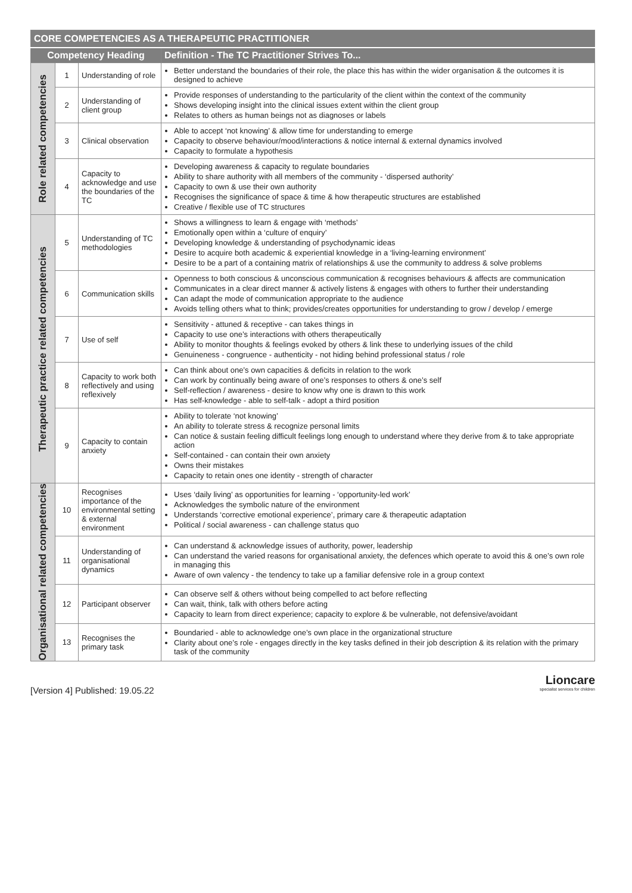| CORE COMPETENCIES AS A THERAPEUTIC PRACTITIONER | | | |
| --- | --- | --- | --- |
| Competency Heading | | | Definition - The TC Practitioner Strives To... |
| Role related competencies | 1 | Understanding of role | Better understand the boundaries of their role, the place this has within the wider organisation & the outcomes it is designed to achieve |
| | 2 | Understanding of client group | Provide responses of understanding to the particularity of the client within the context of the community Shows developing insight into the clinical issues extent within the client group Relates to others as human beings not as diagnoses or labels |
| | 3 | Clinical observation | Able to accept ‘not knowing’ & allow time for understanding to emerge Capacity to observe behaviour/mood/interactions & notice internal & external dynamics involved Capacity to formulate a hypothesis |
| | 4 | Capacity to acknowledge and use the boundaries of the TC | Developing awareness & capacity to regulate boundaries Ability to share authority with all members of the community - ‘dispersed authority’ Capacity to own & use their own authority Recognises the significance of space & time & how therapeutic structures are established Creative / flexible use of TC structures |
| Therapeutic practice related competencies | 5 | Understanding of TC methodologies | Shows a willingness to learn & engage with ‘methods’ Emotionally open within a ‘culture of enquiry’ Developing knowledge & understanding of psychodynamic ideas Desire to acquire both academic & experiential knowledge in a ‘living-learning environment’ Desire to be a part of a containing matrix of relationships & use the community to address & solve problems |
| | 6 | Communication skills | Openness to both conscious & unconscious communication & recognises behaviours & affects are communication Communicates in a clear direct manner & actively listens & engages with others to further their understanding Can adapt the mode of communication appropriate to the audience Avoids telling others what to think; provides/creates opportunities for understanding to grow / develop / emerge |
| | 7 | Use of self | Sensitivity - attuned & receptive - can takes things in Capacity to use one’s interactions with others therapeutically Ability to monitor thoughts & feelings evoked by others & link these to underlying issues of the child Genuineness - congruence - authenticity - not hiding behind professional status / role |
| | 8 | Capacity to work both reflectively and using reflexively | Can think about one’s own capacities & deficits in relation to the work Can work by continually being aware of one’s responses to others & one’s self Self-reflection / awareness - desire to know why one is drawn to this work Has self-knowledge - able to self-talk - adopt a third position |
| | 9 | Capacity to contain anxiety | Ability to tolerate ‘not knowing’ An ability to tolerate stress & recognize personal limits Can notice & sustain feeling difficult feelings long enough to understand where they derive from & to take appropriate action Self-contained - can contain their own anxiety Owns their mistakes Capacity to retain ones one identity - strength of character |
| Organisational related competencies | 10 | Recognises importance of the environmental setting & external environment | Uses ‘daily living’ as opportunities for learning - ‘opportunity-led work’ Acknowledges the symbolic nature of the environment Understands ‘corrective emotional experience’, primary care & therapeutic adaptation Political / social awareness - can challenge status quo |
| | 11 | Understanding of organisational dynamics | Can understand & acknowledge issues of authority, power, leadership Can understand the varied reasons for organisational anxiety, the defences which operate to avoid this & one’s own role in managing this Aware of own valency - the tendency to take up a familiar defensive role in a group context |
| | 12 | Participant observer | Can observe self & others without being compelled to act before reflecting Can wait, think, talk with others before acting Capacity to learn from direct experience; capacity to explore & be vulnerable, not defensive/avoidant |
| | 13 | Recognises the primary task | Boundaried - able to acknowledge one’s own place in the organizational structure Clarity about one’s role - engages directly in the key tasks defined in their job description & its relation with the primary task of the community |
[Version 4] Published: 19.05.22
Lioncare
specialist services for children